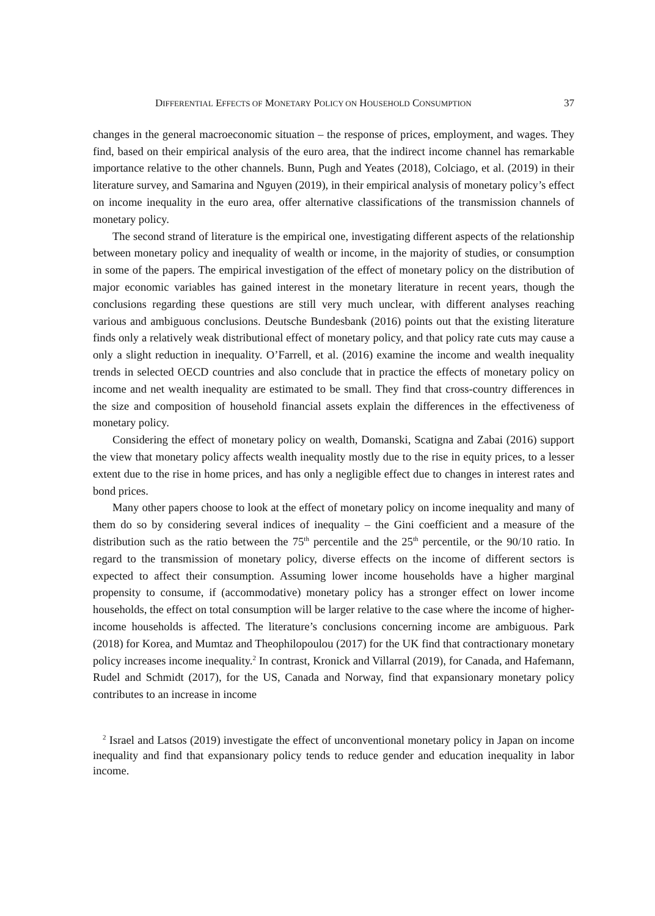DIFFERENTIAL EFFECTS OF MONETARY POLICY ON HOUSEHOLD CONSUMPTION 37
changes in the general macroeconomic situation – the response of prices, employment, and wages. They find, based on their empirical analysis of the euro area, that the indirect income channel has remarkable importance relative to the other channels. Bunn, Pugh and Yeates (2018), Colciago, et al. (2019) in their literature survey, and Samarina and Nguyen (2019), in their empirical analysis of monetary policy’s effect on income inequality in the euro area, offer alternative classifications of the transmission channels of monetary policy.
The second strand of literature is the empirical one, investigating different aspects of the relationship between monetary policy and inequality of wealth or income, in the majority of studies, or consumption in some of the papers. The empirical investigation of the effect of monetary policy on the distribution of major economic variables has gained interest in the monetary literature in recent years, though the conclusions regarding these questions are still very much unclear, with different analyses reaching various and ambiguous conclusions. Deutsche Bundesbank (2016) points out that the existing literature finds only a relatively weak distributional effect of monetary policy, and that policy rate cuts may cause a only a slight reduction in inequality. O’Farrell, et al. (2016) examine the income and wealth inequality trends in selected OECD countries and also conclude that in practice the effects of monetary policy on income and net wealth inequality are estimated to be small. They find that cross-country differences in the size and composition of household financial assets explain the differences in the effectiveness of monetary policy.
Considering the effect of monetary policy on wealth, Domanski, Scatigna and Zabai (2016) support the view that monetary policy affects wealth inequality mostly due to the rise in equity prices, to a lesser extent due to the rise in home prices, and has only a negligible effect due to changes in interest rates and bond prices.
Many other papers choose to look at the effect of monetary policy on income inequality and many of them do so by considering several indices of inequality – the Gini coefficient and a measure of the distribution such as the ratio between the 75<sup>th</sup> percentile and the 25<sup>th</sup> percentile, or the 90/10 ratio. In regard to the transmission of monetary policy, diverse effects on the income of different sectors is expected to affect their consumption. Assuming lower income households have a higher marginal propensity to consume, if (accommodative) monetary policy has a stronger effect on lower income households, the effect on total consumption will be larger relative to the case where the income of higher-income households is affected. The literature’s conclusions concerning income are ambiguous. Park (2018) for Korea, and Mumtaz and Theophilopoulou (2017) for the UK find that contractionary monetary policy increases income inequality.<sup>2</sup> In contrast, Kronick and Villarral (2019), for Canada, and Hafemann, Rudel and Schmidt (2017), for the US, Canada and Norway, find that expansionary monetary policy contributes to an increase in income
<sup>2</sup> Israel and Latsos (2019) investigate the effect of unconventional monetary policy in Japan on income inequality and find that expansionary policy tends to reduce gender and education inequality in labor income.